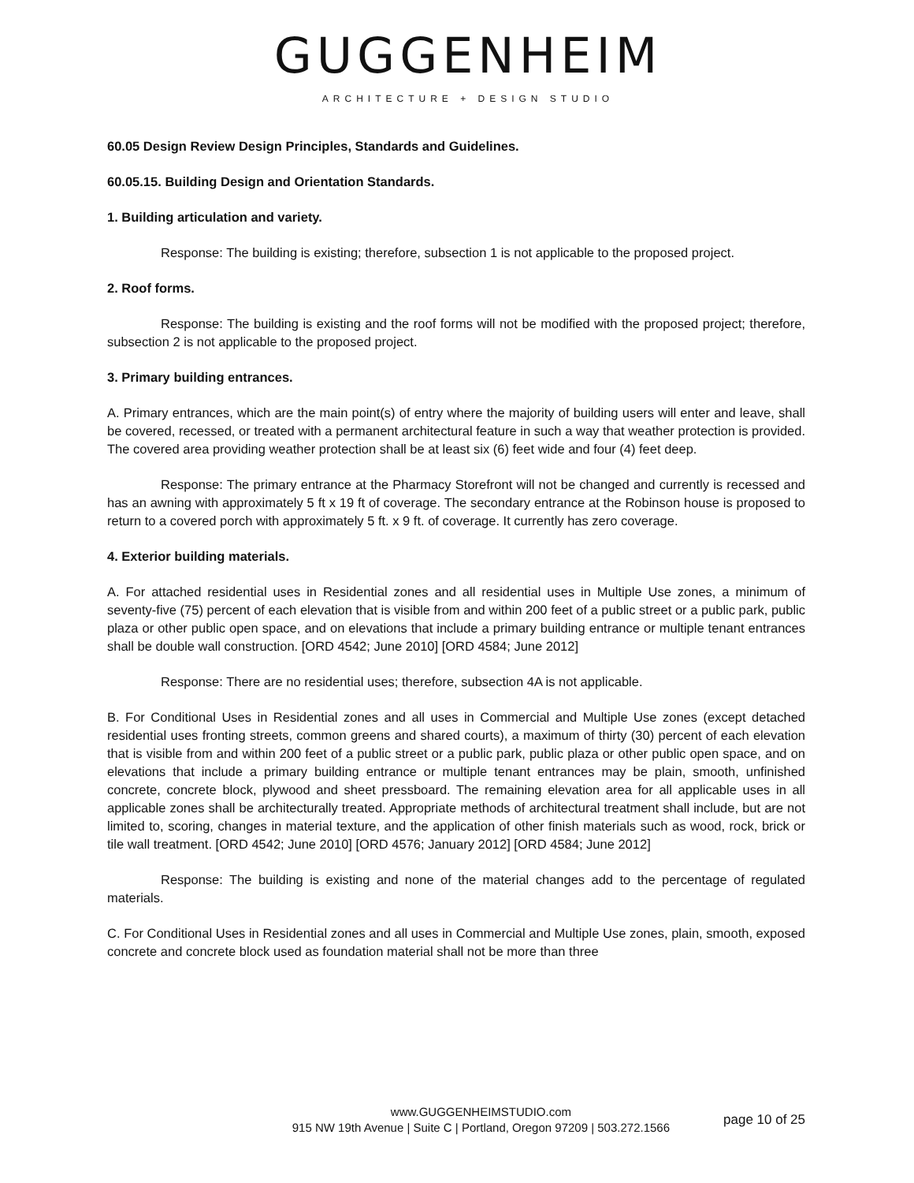GUGGENHEIM
ARCHITECTURE + DESIGN STUDIO
60.05 Design Review Design Principles, Standards and Guidelines.
60.05.15. Building Design and Orientation Standards.
1. Building articulation and variety.
Response: The building is existing; therefore, subsection 1 is not applicable to the proposed project.
2. Roof forms.
Response: The building is existing and the roof forms will not be modified with the proposed project; therefore, subsection 2 is not applicable to the proposed project.
3. Primary building entrances.
A. Primary entrances, which are the main point(s) of entry where the majority of building users will enter and leave, shall be covered, recessed, or treated with a permanent architectural feature in such a way that weather protection is provided. The covered area providing weather protection shall be at least six (6) feet wide and four (4) feet deep.
Response: The primary entrance at the Pharmacy Storefront will not be changed and currently is recessed and has an awning with approximately 5 ft x 19 ft of coverage. The secondary entrance at the Robinson house is proposed to return to a covered porch with approximately 5 ft. x 9 ft. of coverage. It currently has zero coverage.
4. Exterior building materials.
A. For attached residential uses in Residential zones and all residential uses in Multiple Use zones, a minimum of seventy-five (75) percent of each elevation that is visible from and within 200 feet of a public street or a public park, public plaza or other public open space, and on elevations that include a primary building entrance or multiple tenant entrances shall be double wall construction. [ORD 4542; June 2010] [ORD 4584; June 2012]
Response: There are no residential uses; therefore, subsection 4A is not applicable.
B. For Conditional Uses in Residential zones and all uses in Commercial and Multiple Use zones (except detached residential uses fronting streets, common greens and shared courts), a maximum of thirty (30) percent of each elevation that is visible from and within 200 feet of a public street or a public park, public plaza or other public open space, and on elevations that include a primary building entrance or multiple tenant entrances may be plain, smooth, unfinished concrete, concrete block, plywood and sheet pressboard. The remaining elevation area for all applicable uses in all applicable zones shall be architecturally treated. Appropriate methods of architectural treatment shall include, but are not limited to, scoring, changes in material texture, and the application of other finish materials such as wood, rock, brick or tile wall treatment. [ORD 4542; June 2010] [ORD 4576; January 2012] [ORD 4584; June 2012]
Response: The building is existing and none of the material changes add to the percentage of regulated materials.
C. For Conditional Uses in Residential zones and all uses in Commercial and Multiple Use zones, plain, smooth, exposed concrete and concrete block used as foundation material shall not be more than three
www.GUGGENHEIMSTUDIO.com
915 NW 19th Avenue | Suite C | Portland, Oregon 97209 | 503.272.1566
page 10 of 25